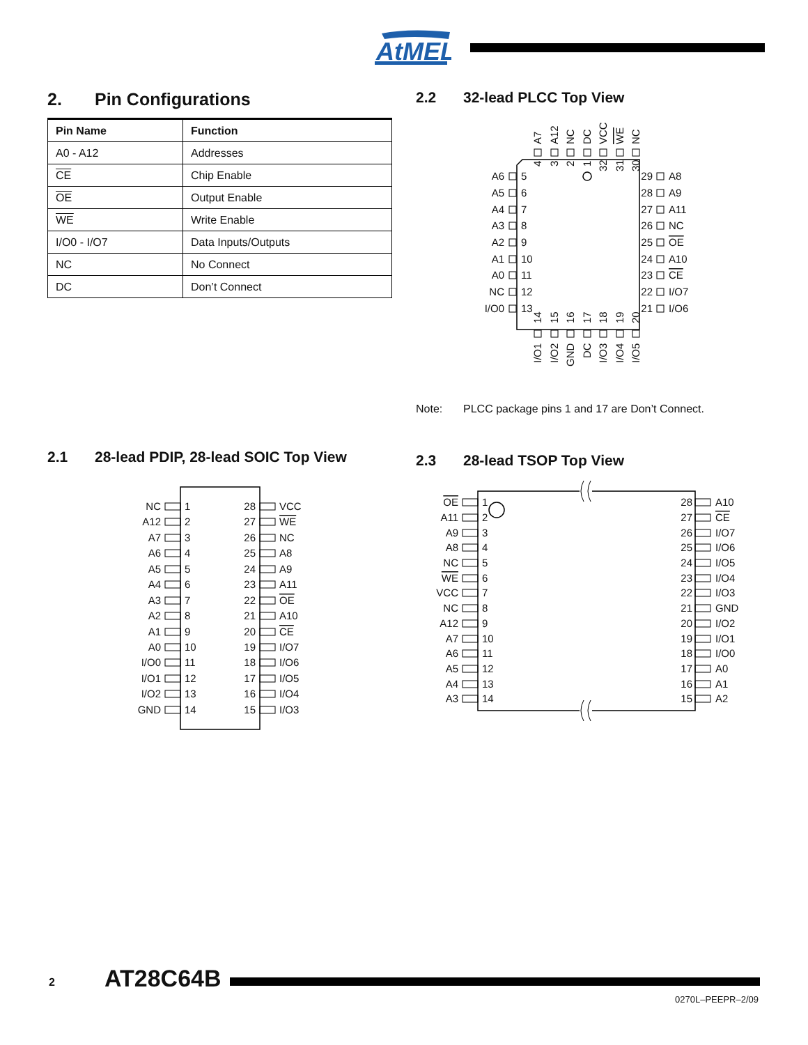AtMEL
2. Pin Configurations
| Pin Name | Function |
| --- | --- |
| A0 - A12 | Addresses |
| CE | Chip Enable |
| OE | Output Enable |
| WE | Write Enable |
| I/O0 - I/O7 | Data Inputs/Outputs |
| NC | No Connect |
| DC | Don’t Connect |
2.2 32-lead PLCC Top View
A7
A12
NC
DC
VCC
WE
NC
4
3
2
1
32
31
30
A6
5
A5
6
A4
7
A3
8
A2
9
A1
10
A0
11
NC
12
I/O0
13
29
A8
28
A9
27
A11
26
NC
25
OE
24
A10
23
CE
22
I/O7
21
I/O6
14
15
16
17
18
19
20
I/O1
I/O2
GND
DC
I/O3
I/O4
I/O5
Note: PLCC package pins 1 and 17 are Don’t Connect.
2.1 28-lead PDIP, 28-lead SOIC Top View
NC
1
28
VCC
A12
2
27
WE
A7
3
26
NC
A6
4
25
A8
A5
5
24
A9
A4
6
23
A11
A3
7
22
OE
A2
8
21
A10
A1
9
20
CE
A0
10
19
I/O7
I/O0
11
18
I/O6
I/O1
12
17
I/O5
I/O2
13
16
I/O4
GND
14
15
I/O3
2.3 28-lead TSOP Top View
OE
1
28
A10
A11
2
27
CE
A9
3
26
I/O7
A8
4
25
I/O6
NC
5
24
I/O5
WE
6
23
I/O4
VCC
7
22
I/O3
NC
8
21
GND
A12
9
20
I/O2
A7
10
19
I/O1
A6
11
18
I/O0
A5
12
17
A0
A4
13
16
A1
A3
14
15
A2
2 AT28C64B
0270L–PEEPR–2/09